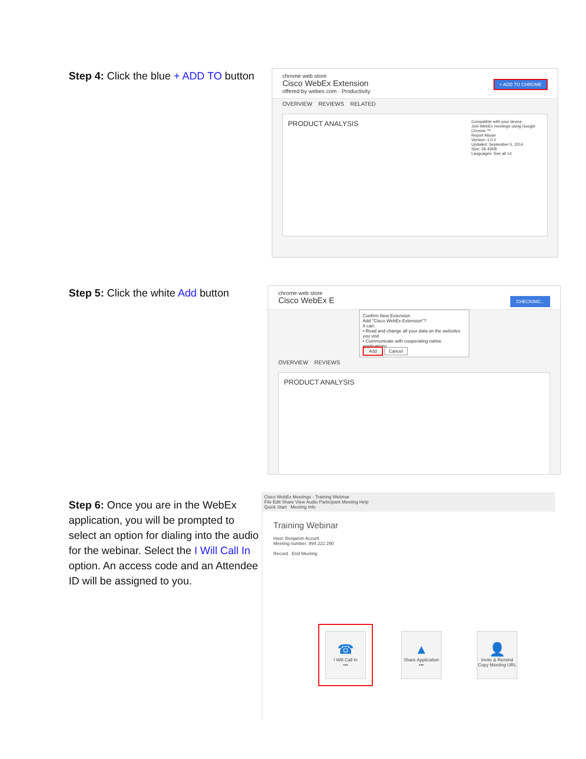Step 4: Click the blue + ADD TO button
chrome web store
Cisco WebEx Extension + ADD TO CHROME
offered by webex.com · Productivity
OVERVIEW REVIEWS RELATED
PRODUCT ANALYSIS
Compatible with your device
Join WebEx meetings using Google Chrome ™
Report Abuse
Version: 1.0.1
Updated: September 5, 2014
Size: 26.43KB
Languages: See all 14
Step 5: Click the white Add button
chrome web store
Cisco WebEx E CHECKING...
Confirm New Extension
Add "Cisco WebEx Extension"?
It can:
• Read and change all your data on the websites you visit
• Communicate with cooperating native applications
Add Cancel
OVERVIEW REVIEWS
PRODUCT ANALYSIS
Step 6: Once you are in the WebEx application, you will be prompted to select an option for dialing into the audio for the webinar. Select the I Will Call In option. An access code and an Attendee ID will be assigned to you.
Cisco WebEx Meetings - Training Webinar
File Edit Share View Audio Participant Meeting Help
Quick Start Meeting Info
Training Webinar
Host: Benjamin Accurti
Meeting number: 994 221 290
Record End Meeting
☎
I Will Call In
•••
▲
Share Application
•••
👤
Invite & Remind
Copy Meeting URL